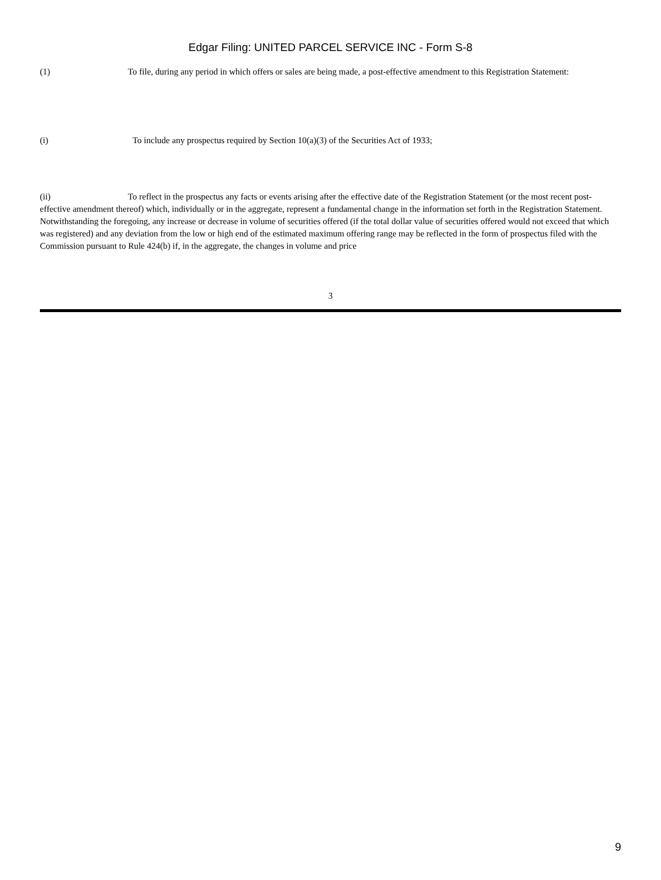Edgar Filing: UNITED PARCEL SERVICE INC - Form S-8
(1) To file, during any period in which offers or sales are being made, a post-effective amendment to this Registration Statement:
(i) To include any prospectus required by Section 10(a)(3) of the Securities Act of 1933;
(ii) To reflect in the prospectus any facts or events arising after the effective date of the Registration Statement (or the most recent post-effective amendment thereof) which, individually or in the aggregate, represent a fundamental change in the information set forth in the Registration Statement. Notwithstanding the foregoing, any increase or decrease in volume of securities offered (if the total dollar value of securities offered would not exceed that which was registered) and any deviation from the low or high end of the estimated maximum offering range may be reflected in the form of prospectus filed with the Commission pursuant to Rule 424(b) if, in the aggregate, the changes in volume and price
3
9